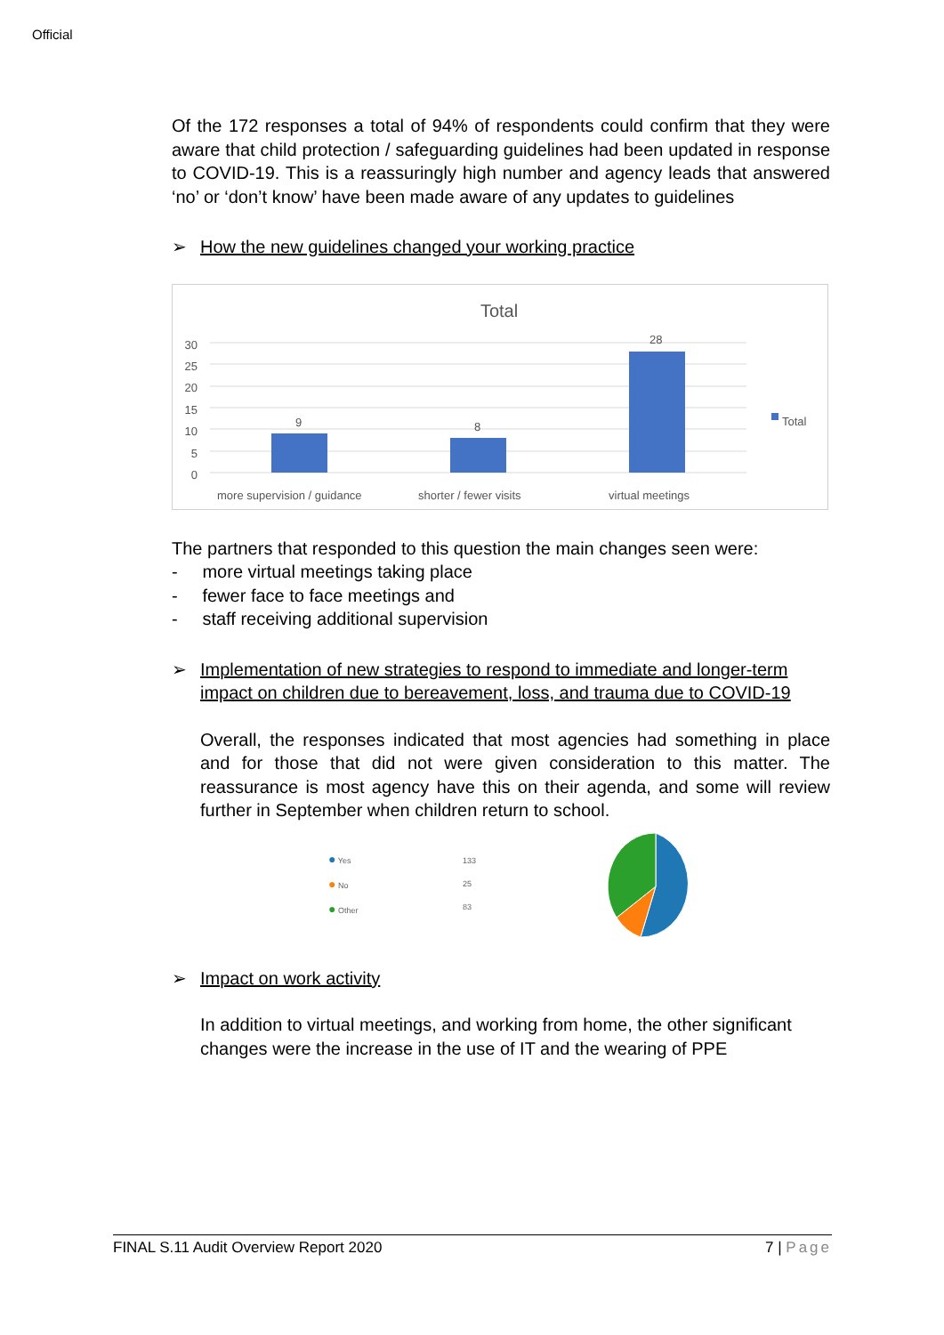Official
Of the 172 responses a total of 94% of respondents could confirm that they were aware that child protection / safeguarding guidelines had been updated in response to COVID-19. This is a reassuringly high number and agency leads that answered ‘no’ or ‘don’t know’ have been made aware of any updates to guidelines
➢ How the new guidelines changed your working practice
Total
30
25
20
15
10
5
0
9 8
28
Total
more supervision / guidance shorter / fewer visits virtual meetings
The partners that responded to this question the main changes seen were:
- more virtual meetings taking place
- fewer face to face meetings and
- staff receiving additional supervision
➢ Implementation of new strategies to respond to immediate and longer-term impact on children due to bereavement, loss, and trauma due to COVID-19
Overall, the responses indicated that most agencies had something in place and for those that did not were given consideration to this matter. The reassurance is most agency have this on their agenda, and some will review further in September when children return to school.
● Yes
● No
● Other
133
25
83
➢ Impact on work activity
In addition to virtual meetings, and working from home, the other significant changes were the increase in the use of IT and the wearing of PPE
FINAL S.11 Audit Overview Report 2020 7 | Page